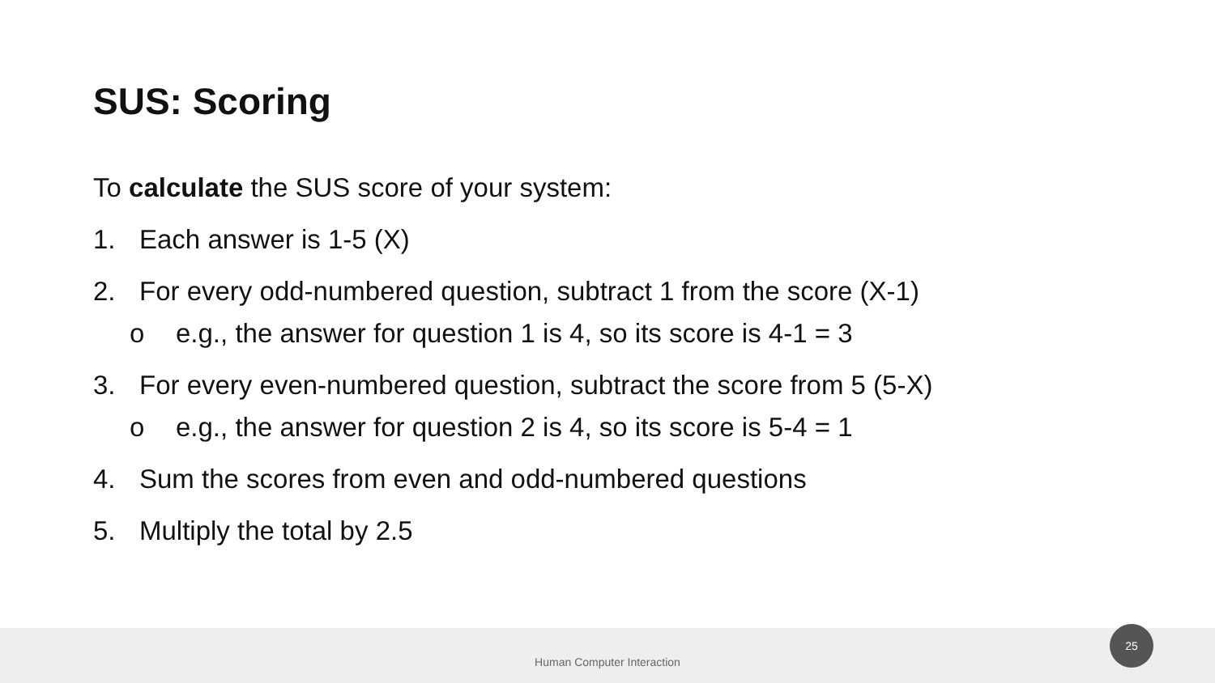SUS: Scoring
To calculate the SUS score of your system:
1. Each answer is 1-5 (X)
2. For every odd-numbered question, subtract 1 from the score (X-1)
o e.g., the answer for question 1 is 4, so its score is 4-1 = 3
3. For every even-numbered question, subtract the score from 5 (5-X)
o e.g., the answer for question 2 is 4, so its score is 5-4 = 1
4. Sum the scores from even and odd-numbered questions
5. Multiply the total by 2.5
Human Computer Interaction 25